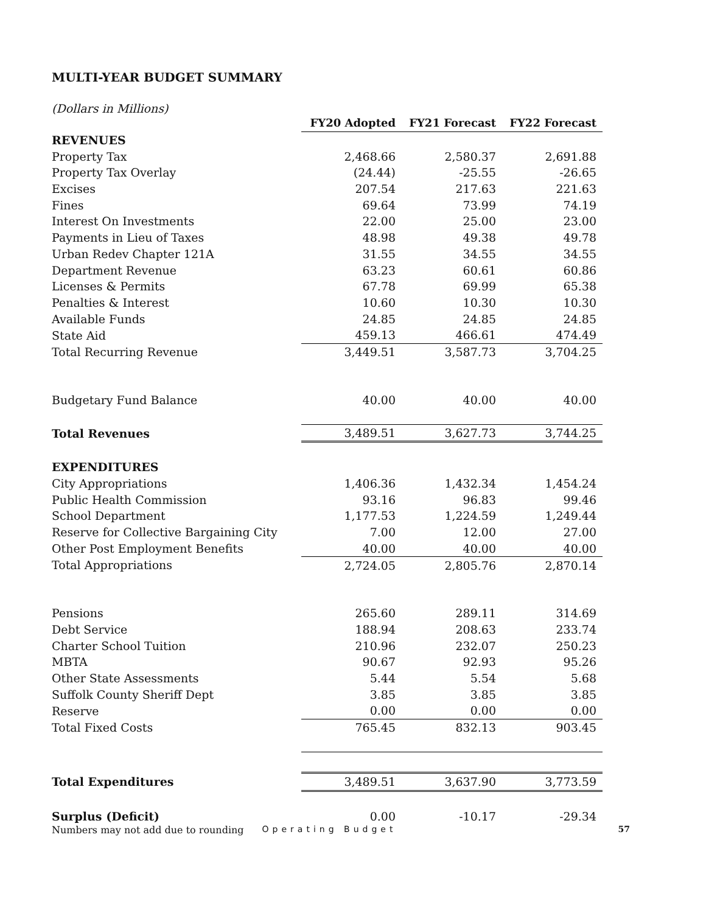MULTI-YEAR BUDGET SUMMARY
(Dollars in Millions)
| | FY20 Adopted | FY21 Forecast | FY22 Forecast |
| --- | --- | --- | --- |
| REVENUES | | | |
| Property Tax | 2,468.66 | 2,580.37 | 2,691.88 |
| Property Tax Overlay | (24.44) | -25.55 | -26.65 |
| Excises | 207.54 | 217.63 | 221.63 |
| Fines | 69.64 | 73.99 | 74.19 |
| Interest On Investments | 22.00 | 25.00 | 23.00 |
| Payments in Lieu of Taxes | 48.98 | 49.38 | 49.78 |
| Urban Redev Chapter 121A | 31.55 | 34.55 | 34.55 |
| Department Revenue | 63.23 | 60.61 | 60.86 |
| Licenses & Permits | 67.78 | 69.99 | 65.38 |
| Penalties & Interest | 10.60 | 10.30 | 10.30 |
| Available Funds | 24.85 | 24.85 | 24.85 |
| State Aid | 459.13 | 466.61 | 474.49 |
| Total Recurring Revenue | 3,449.51 | 3,587.73 | 3,704.25 |
| Budgetary Fund Balance | 40.00 | 40.00 | 40.00 |
| Total Revenues | 3,489.51 | 3,627.73 | 3,744.25 |
| EXPENDITURES | | | |
| City Appropriations | 1,406.36 | 1,432.34 | 1,454.24 |
| Public Health Commission | 93.16 | 96.83 | 99.46 |
| School Department | 1,177.53 | 1,224.59 | 1,249.44 |
| Reserve for Collective Bargaining City | 7.00 | 12.00 | 27.00 |
| Other Post Employment Benefits | 40.00 | 40.00 | 40.00 |
| Total Appropriations | 2,724.05 | 2,805.76 | 2,870.14 |
| Pensions | 265.60 | 289.11 | 314.69 |
| Debt Service | 188.94 | 208.63 | 233.74 |
| Charter School Tuition | 210.96 | 232.07 | 250.23 |
| MBTA | 90.67 | 92.93 | 95.26 |
| Other State Assessments | 5.44 | 5.54 | 5.68 |
| Suffolk County Sheriff Dept | 3.85 | 3.85 | 3.85 |
| Reserve | 0.00 | 0.00 | 0.00 |
| Total Fixed Costs | 765.45 | 832.13 | 903.45 |
| Total Expenditures | 3,489.51 | 3,637.90 | 3,773.59 |
| Surplus (Deficit) | 0.00 | -10.17 | -29.34 |
Numbers may not add due to rounding Operating Budget 57